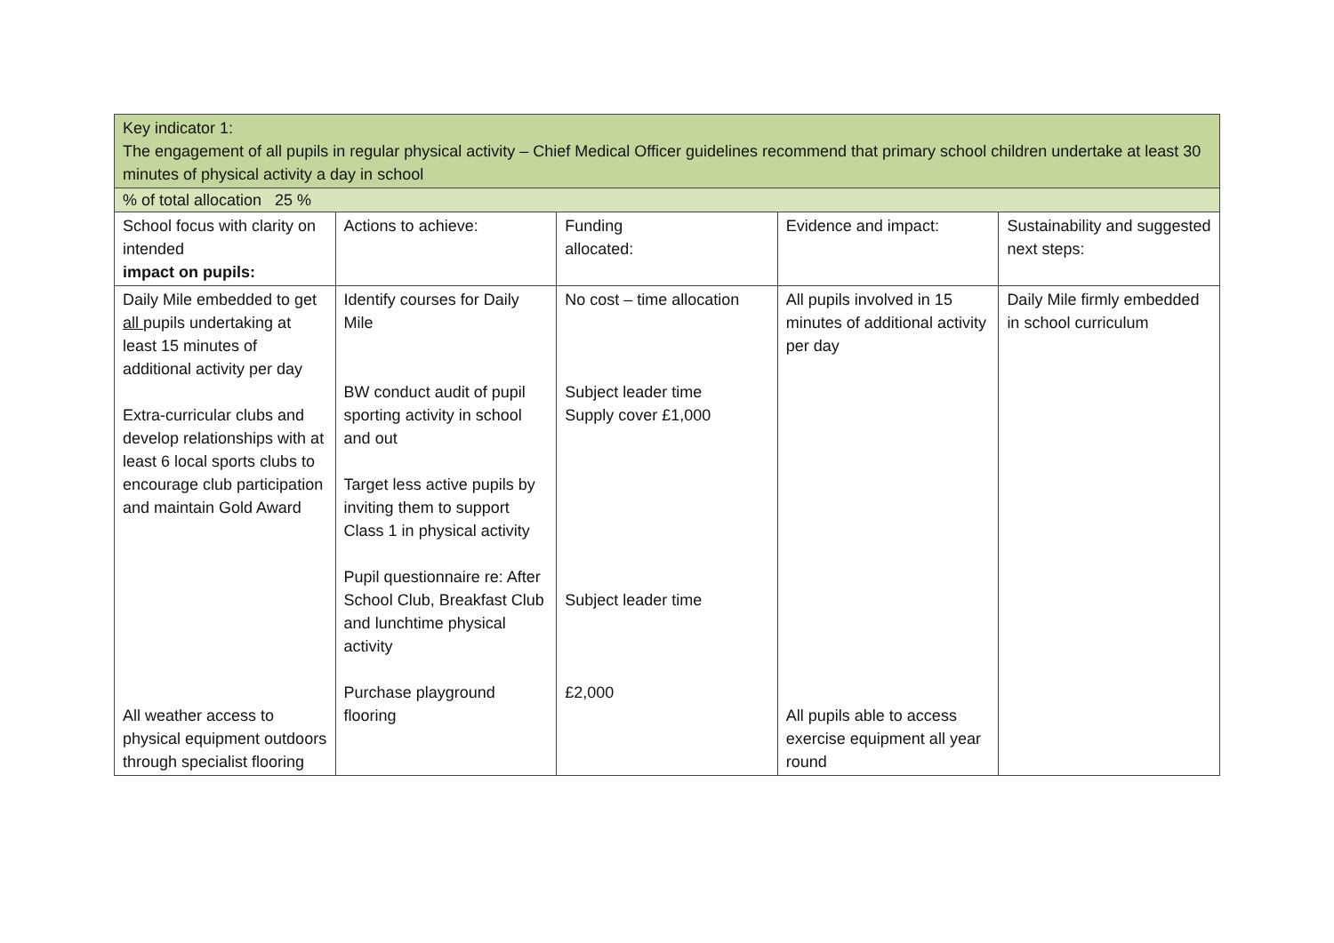| Key indicator 1: The engagement of all pupils in regular physical activity – Chief Medical Officer guidelines recommend that primary school children undertake at least 30 minutes of physical activity a day in school | | | | |
| % of total allocation 25 % | | | | |
| School focus with clarity on intended impact on pupils: | Actions to achieve: | Funding allocated: | Evidence and impact: | Sustainability and suggested next steps: |
| Daily Mile embedded to get all pupils undertaking at least 15 minutes of additional activity per day Extra-curricular clubs and develop relationships with at least 6 local sports clubs to encourage club participation and maintain Gold Award All weather access to physical equipment outdoors through specialist flooring | Identify courses for Daily Mile BW conduct audit of pupil sporting activity in school and out Target less active pupils by inviting them to support Class 1 in physical activity Pupil questionnaire re: After School Club, Breakfast Club and lunchtime physical activity Purchase playground flooring | No cost – time allocation Subject leader time Supply cover £1,000 Subject leader time £2,000 | All pupils involved in 15 minutes of additional activity per day All pupils able to access exercise equipment all year round | Daily Mile firmly embedded in school curriculum |